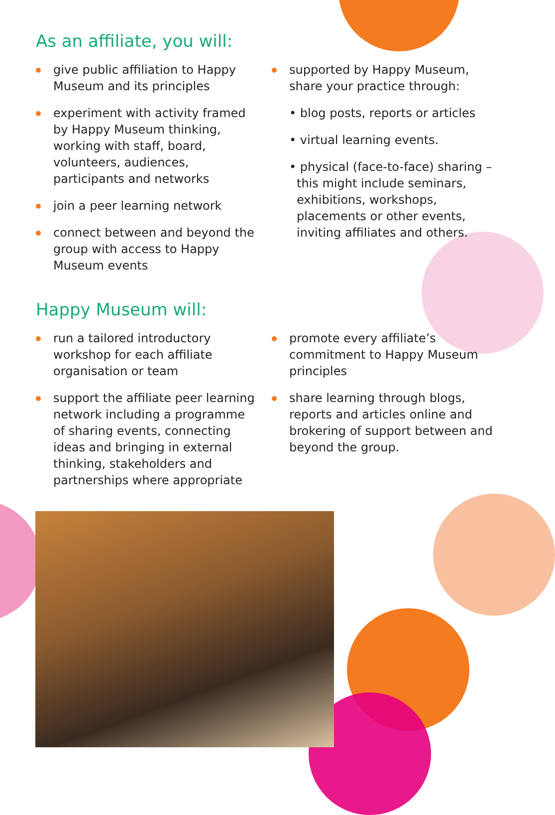As an affiliate, you will:
give public affiliation to Happy Museum and its principles
experiment with activity framed by Happy Museum thinking, working with staff, board, volunteers, audiences, participants and networks
join a peer learning network
connect between and beyond the group with access to Happy Museum events
supported by Happy Museum, share your practice through:
• blog posts, reports or articles
• virtual learning events.
• physical (face-to-face) sharing – this might include seminars, exhibitions, workshops, placements or other events, inviting affiliates and others.
Happy Museum will:
run a tailored introductory workshop for each affiliate organisation or team
support the affiliate peer learning network including a programme of sharing events, connecting ideas and bringing in external thinking, stakeholders and partnerships where appropriate
promote every affiliate’s commitment to Happy Museum principles
share learning through blogs, reports and articles online and brokering of support between and beyond the group.